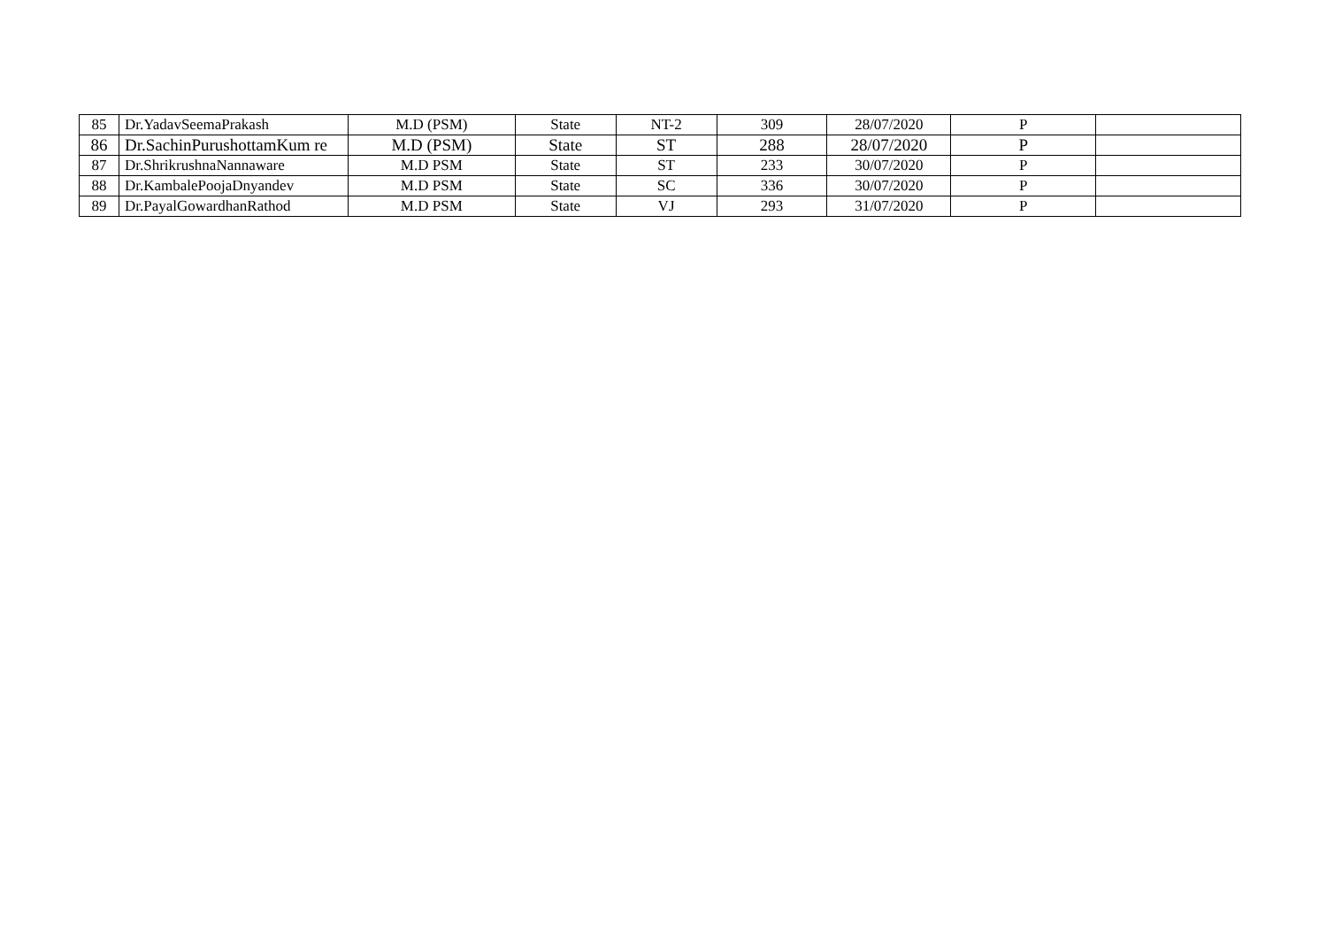| 85 | Dr.YadavSeemaPrakash | M.D (PSM) | State | NT-2 | 309 | 28/07/2020 | P | |
| 86 | Dr.SachinPurushottamKum re | M.D (PSM) | State | ST | 288 | 28/07/2020 | P | |
| 87 | Dr.ShrikrushnaNannaware | M.D PSM | State | ST | 233 | 30/07/2020 | P | |
| 88 | Dr.KambalePoojaDnyandev | M.D PSM | State | SC | 336 | 30/07/2020 | P | |
| 89 | Dr.PayalGowardhanRathod | M.D PSM | State | VJ | 293 | 31/07/2020 | P | |